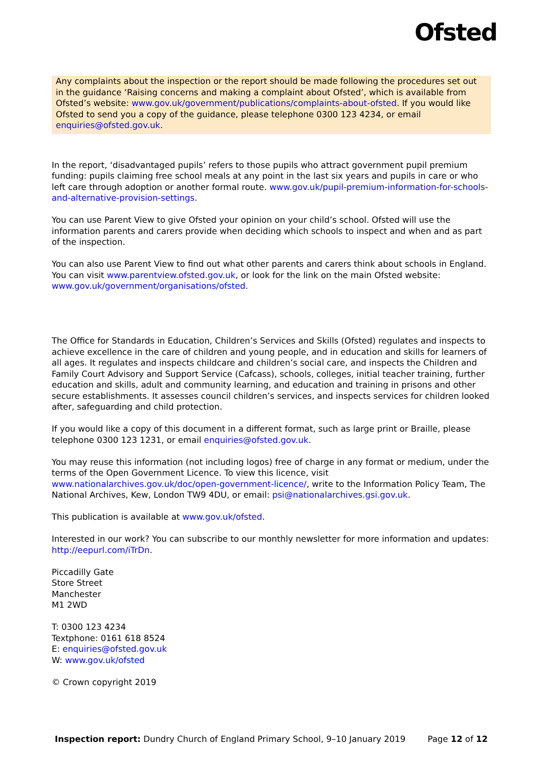Ofsted
Any complaints about the inspection or the report should be made following the procedures set out in the guidance ‘Raising concerns and making a complaint about Ofsted’, which is available from Ofsted’s website: www.gov.uk/government/publications/complaints-about-ofsted. If you would like Ofsted to send you a copy of the guidance, please telephone 0300 123 4234, or email enquiries@ofsted.gov.uk.
In the report, ‘disadvantaged pupils’ refers to those pupils who attract government pupil premium funding: pupils claiming free school meals at any point in the last six years and pupils in care or who left care through adoption or another formal route. www.gov.uk/pupil-premium-information-for-schools-and-alternative-provision-settings.
You can use Parent View to give Ofsted your opinion on your child’s school. Ofsted will use the information parents and carers provide when deciding which schools to inspect and when and as part of the inspection.
You can also use Parent View to find out what other parents and carers think about schools in England. You can visit www.parentview.ofsted.gov.uk, or look for the link on the main Ofsted website: www.gov.uk/government/organisations/ofsted.
The Office for Standards in Education, Children’s Services and Skills (Ofsted) regulates and inspects to achieve excellence in the care of children and young people, and in education and skills for learners of all ages. It regulates and inspects childcare and children’s social care, and inspects the Children and Family Court Advisory and Support Service (Cafcass), schools, colleges, initial teacher training, further education and skills, adult and community learning, and education and training in prisons and other secure establishments. It assesses council children’s services, and inspects services for children looked after, safeguarding and child protection.
If you would like a copy of this document in a different format, such as large print or Braille, please telephone 0300 123 1231, or email enquiries@ofsted.gov.uk.
You may reuse this information (not including logos) free of charge in any format or medium, under the terms of the Open Government Licence. To view this licence, visit www.nationalarchives.gov.uk/doc/open-government-licence/, write to the Information Policy Team, The National Archives, Kew, London TW9 4DU, or email: psi@nationalarchives.gsi.gov.uk.
This publication is available at www.gov.uk/ofsted.
Interested in our work? You can subscribe to our monthly newsletter for more information and updates: http://eepurl.com/iTrDn.
Piccadilly Gate
Store Street
Manchester
M1 2WD
T: 0300 123 4234
Textphone: 0161 618 8524
E: enquiries@ofsted.gov.uk
W: www.gov.uk/ofsted
© Crown copyright 2019
Inspection report: Dundry Church of England Primary School, 9–10 January 2019 Page 12 of 12